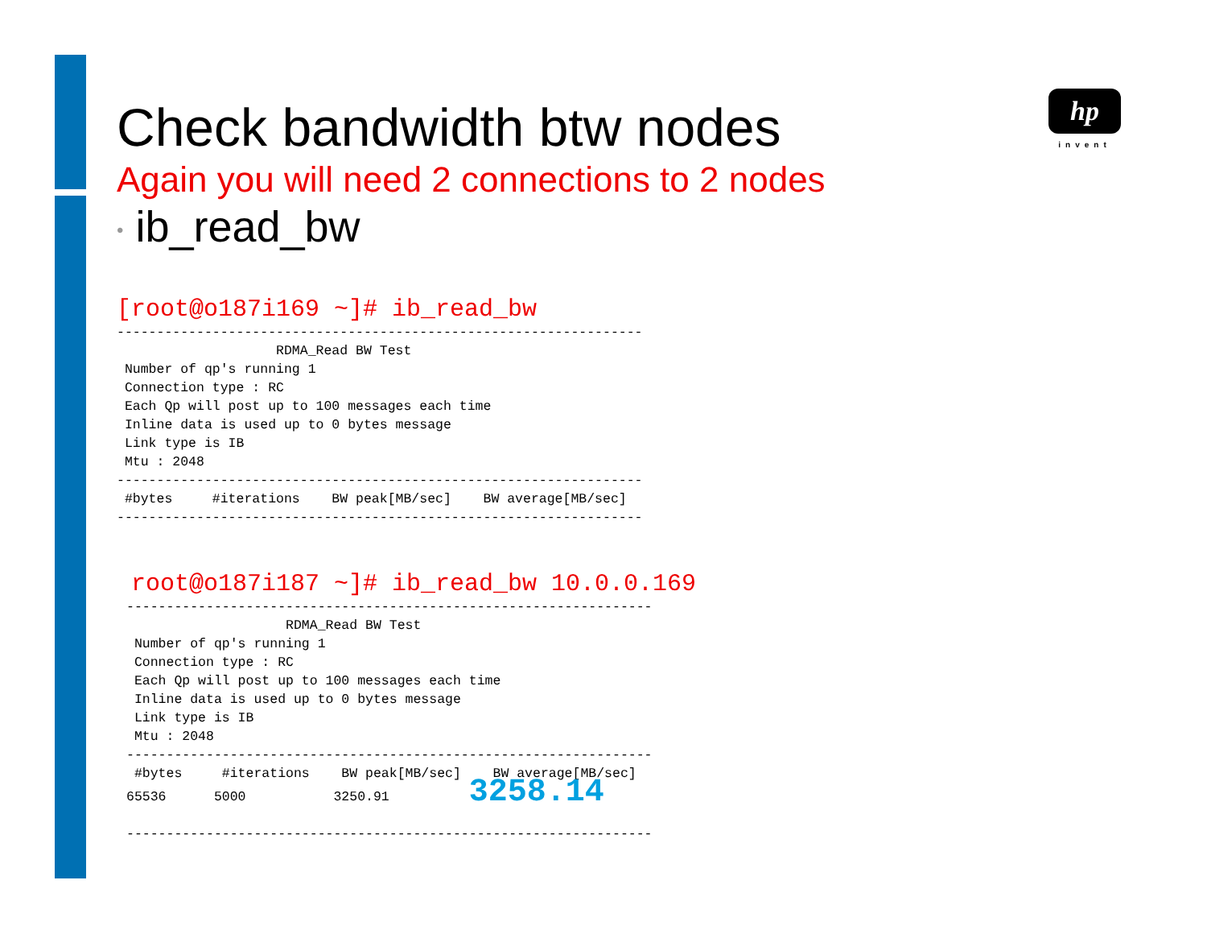hp
invent
Check bandwidth btw nodes
Again you will need 2 connections to 2 nodes
• ib_read_bw
[root@o187i169 ~]# ib_read_bw
------------------------------------------------------------------
                    RDMA_Read BW Test
 Number of qp's running 1
 Connection type : RC
 Each Qp will post up to 100 messages each time
 Inline data is used up to 0 bytes message
 Link type is IB
 Mtu : 2048
------------------------------------------------------------------
 #bytes     #iterations    BW peak[MB/sec]    BW average[MB/sec]
------------------------------------------------------------------
root@o187i187 ~]# ib_read_bw 10.0.0.169
------------------------------------------------------------------
                    RDMA_Read BW Test
 Number of qp's running 1
 Connection type : RC
 Each Qp will post up to 100 messages each time
 Inline data is used up to 0 bytes message
 Link type is IB
 Mtu : 2048
------------------------------------------------------------------
 #bytes     #iterations    BW peak[MB/sec]    BW average[MB/sec]
65536      5000           3250.91          3258.14

------------------------------------------------------------------